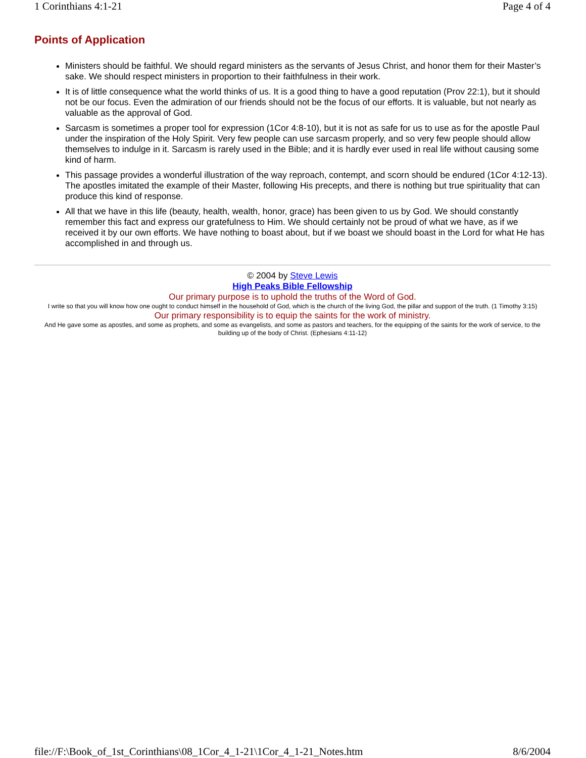1 Corinthians 4:1-21 Page 4 of 4
Points of Application
Ministers should be faithful. We should regard ministers as the servants of Jesus Christ, and honor them for their Master’s sake. We should respect ministers in proportion to their faithfulness in their work.
It is of little consequence what the world thinks of us. It is a good thing to have a good reputation (Prov 22:1), but it should not be our focus. Even the admiration of our friends should not be the focus of our efforts. It is valuable, but not nearly as valuable as the approval of God.
Sarcasm is sometimes a proper tool for expression (1Cor 4:8-10), but it is not as safe for us to use as for the apostle Paul under the inspiration of the Holy Spirit. Very few people can use sarcasm properly, and so very few people should allow themselves to indulge in it. Sarcasm is rarely used in the Bible; and it is hardly ever used in real life without causing some kind of harm.
This passage provides a wonderful illustration of the way reproach, contempt, and scorn should be endured (1Cor 4:12-13). The apostles imitated the example of their Master, following His precepts, and there is nothing but true spirituality that can produce this kind of response.
All that we have in this life (beauty, health, wealth, honor, grace) has been given to us by God. We should constantly remember this fact and express our gratefulness to Him. We should certainly not be proud of what we have, as if we received it by our own efforts. We have nothing to boast about, but if we boast we should boast in the Lord for what He has accomplished in and through us.
© 2004 by Steve Lewis
High Peaks Bible Fellowship
Our primary purpose is to uphold the truths of the Word of God.
I write so that you will know how one ought to conduct himself in the household of God, which is the church of the living God, the pillar and support of the truth. (1 Timothy 3:15)
Our primary responsibility is to equip the saints for the work of ministry.
And He gave some as apostles, and some as prophets, and some as evangelists, and some as pastors and teachers, for the equipping of the saints for the work of service, to the building up of the body of Christ. (Ephesians 4:11-12)
file://F:\Book_of_1st_Corinthians\08_1Cor_4_1-21\1Cor_4_1-21_Notes.htm 8/6/2004